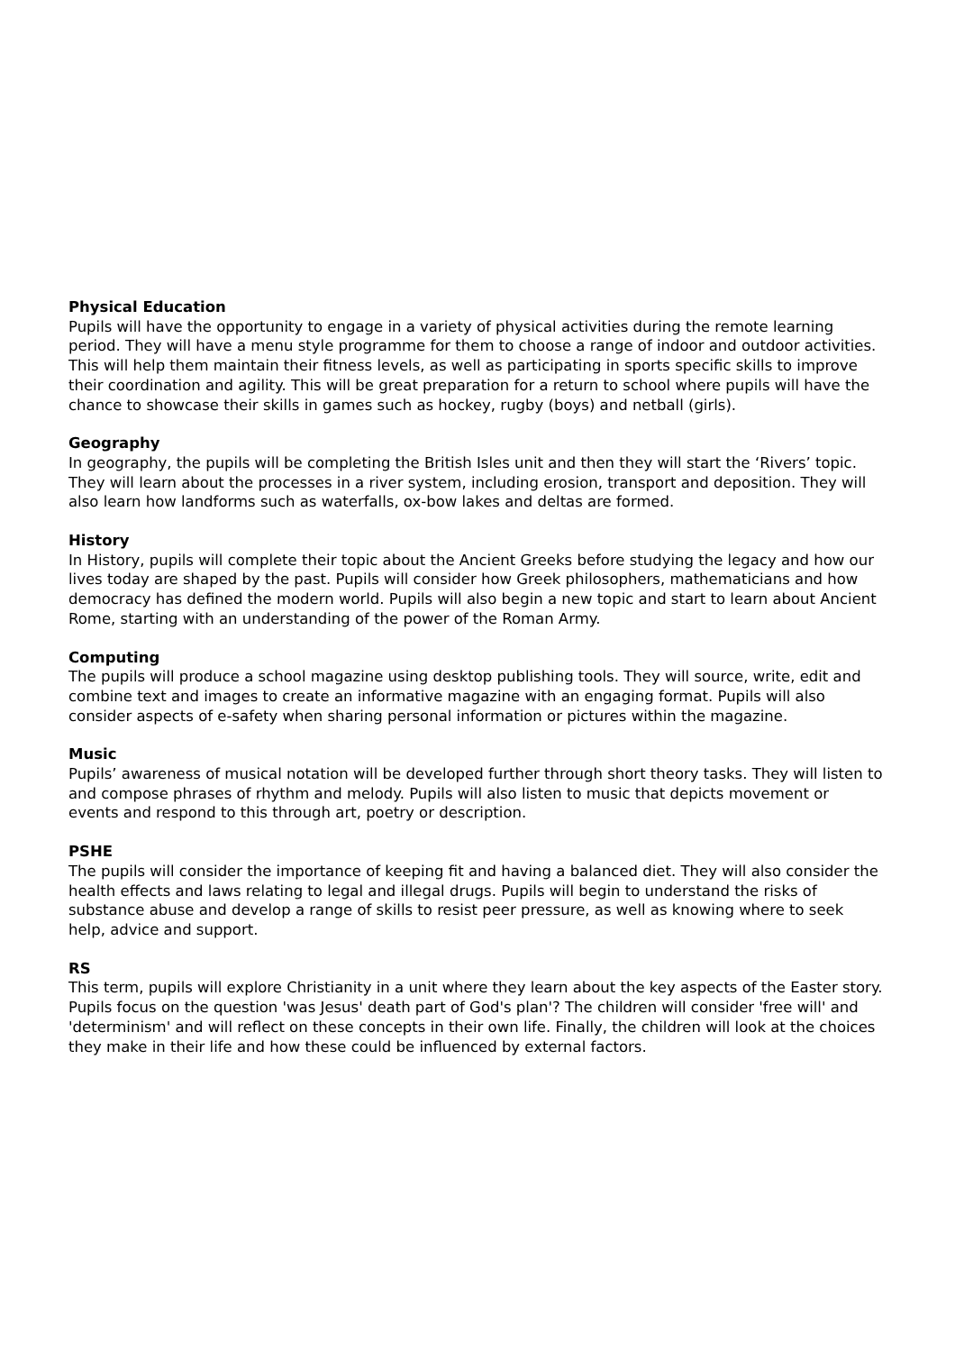Physical Education
Pupils will have the opportunity to engage in a variety of physical activities during the remote learning period. They will have a menu style programme for them to choose a range of indoor and outdoor activities. This will help them maintain their fitness levels, as well as participating in sports specific skills to improve their coordination and agility. This will be great preparation for a return to school where pupils will have the chance to showcase their skills in games such as hockey, rugby (boys) and netball (girls).
Geography
In geography, the pupils will be completing the British Isles unit and then they will start the ‘Rivers’ topic. They will learn about the processes in a river system, including erosion, transport and deposition. They will also learn how landforms such as waterfalls, ox-bow lakes and deltas are formed.
History
In History, pupils will complete their topic about the Ancient Greeks before studying the legacy and how our lives today are shaped by the past. Pupils will consider how Greek philosophers, mathematicians and how democracy has defined the modern world. Pupils will also begin a new topic and start to learn about Ancient Rome, starting with an understanding of the power of the Roman Army.
Computing
The pupils will produce a school magazine using desktop publishing tools. They will source, write, edit and combine text and images to create an informative magazine with an engaging format. Pupils will also consider aspects of e-safety when sharing personal information or pictures within the magazine.
Music
Pupils’ awareness of musical notation will be developed further through short theory tasks. They will listen to and compose phrases of rhythm and melody. Pupils will also listen to music that depicts movement or events and respond to this through art, poetry or description.
PSHE
The pupils will consider the importance of keeping fit and having a balanced diet. They will also consider the health effects and laws relating to legal and illegal drugs. Pupils will begin to understand the risks of substance abuse and develop a range of skills to resist peer pressure, as well as knowing where to seek help, advice and support.
RS
This term, pupils will explore Christianity in a unit where they learn about the key aspects of the Easter story. Pupils focus on the question 'was Jesus' death part of God's plan'? The children will consider 'free will' and 'determinism' and will reflect on these concepts in their own life. Finally, the children will look at the choices they make in their life and how these could be influenced by external factors.